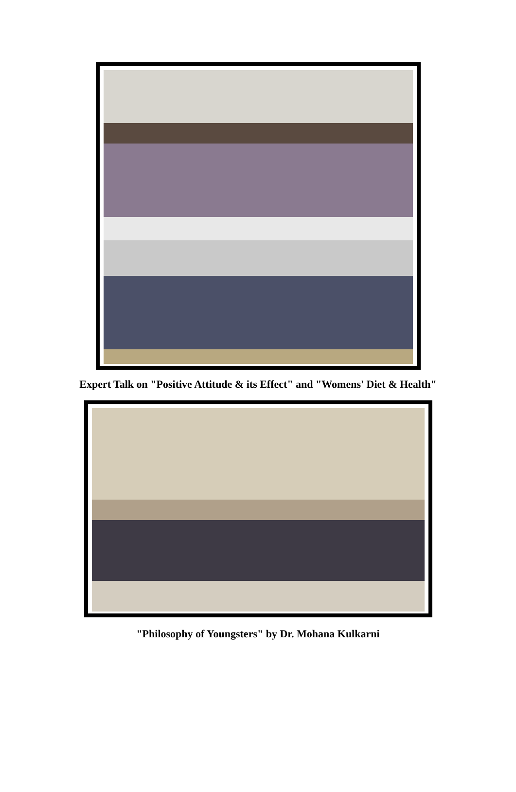Expert Talk on "Positive Attitude & its Effect" and "Womens' Diet & Health"
"Philosophy of Youngsters" by Dr. Mohana Kulkarni